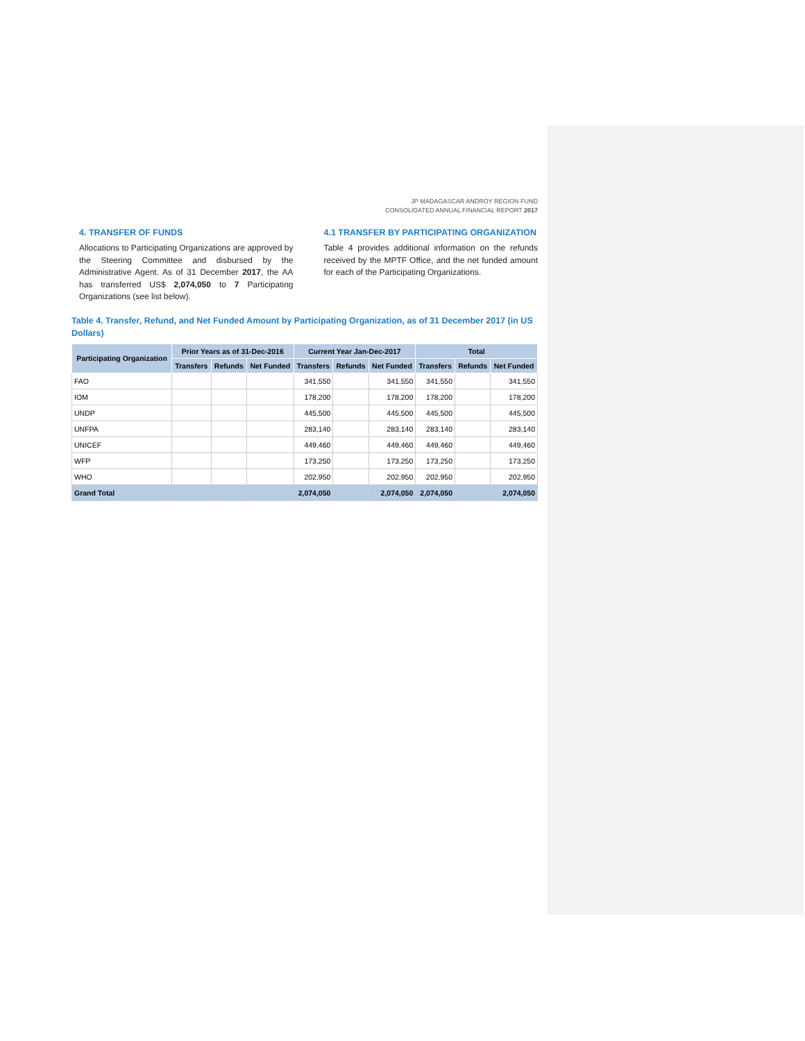JP MADAGASCAR ANDROY REGION FUND
CONSOLIDATED ANNUAL FINANCIAL REPORT 2017
4. TRANSFER OF FUNDS
Allocations to Participating Organizations are approved by the Steering Committee and disbursed by the Administrative Agent. As of 31 December 2017, the AA has transferred US$ 2,074,050 to 7 Participating Organizations (see list below).
4.1 TRANSFER BY PARTICIPATING ORGANIZATION
Table 4 provides additional information on the refunds received by the MPTF Office, and the net funded amount for each of the Participating Organizations.
Table 4. Transfer, Refund, and Net Funded Amount by Participating Organization, as of 31 December 2017 (in US Dollars)
| Participating Organization | Prior Years as of 31-Dec-2016 | | | Current Year Jan-Dec-2017 | | | Total | | |
| --- | --- | --- | --- | --- | --- | --- | --- | --- | --- |
| | Transfers | Refunds | Net Funded | Transfers | Refunds | Net Funded | Transfers | Refunds | Net Funded |
| FAO | | | | 341,550 | | 341,550 | 341,550 | | 341,550 |
| IOM | | | | 178,200 | | 178,200 | 178,200 | | 178,200 |
| UNDP | | | | 445,500 | | 445,500 | 445,500 | | 445,500 |
| UNFPA | | | | 283,140 | | 283,140 | 283,140 | | 283,140 |
| UNICEF | | | | 449,460 | | 449,460 | 449,460 | | 449,460 |
| WFP | | | | 173,250 | | 173,250 | 173,250 | | 173,250 |
| WHO | | | | 202,950 | | 202,950 | 202,950 | | 202,950 |
| Grand Total | | | | 2,074,050 | | 2,074,050 | 2,074,050 | | 2,074,050 |